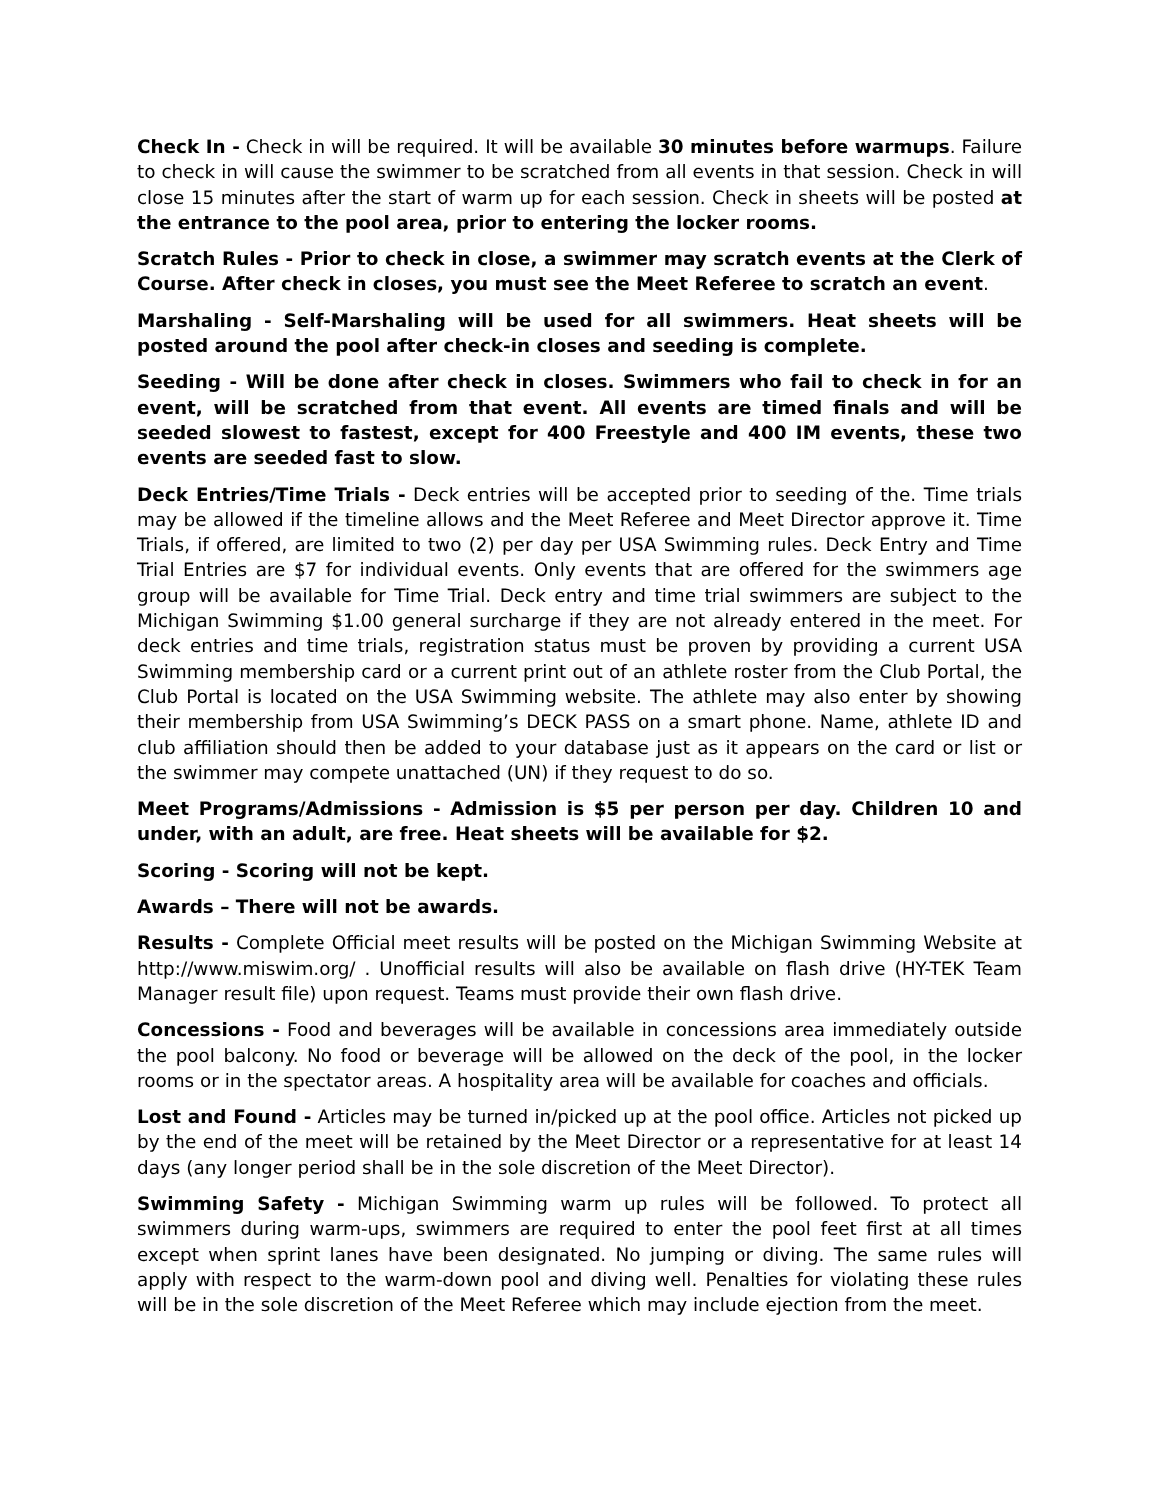Check In - Check in will be required. It will be available 30 minutes before warmups. Failure to check in will cause the swimmer to be scratched from all events in that session. Check in will close 15 minutes after the start of warm up for each session. Check in sheets will be posted at the entrance to the pool area, prior to entering the locker rooms.
Scratch Rules - Prior to check in close, a swimmer may scratch events at the Clerk of Course. After check in closes, you must see the Meet Referee to scratch an event.
Marshaling - Self-Marshaling will be used for all swimmers. Heat sheets will be posted around the pool after check-in closes and seeding is complete.
Seeding - Will be done after check in closes. Swimmers who fail to check in for an event, will be scratched from that event. All events are timed finals and will be seeded slowest to fastest, except for 400 Freestyle and 400 IM events, these two events are seeded fast to slow.
Deck Entries/Time Trials - Deck entries will be accepted prior to seeding of the. Time trials may be allowed if the timeline allows and the Meet Referee and Meet Director approve it. Time Trials, if offered, are limited to two (2) per day per USA Swimming rules. Deck Entry and Time Trial Entries are $7 for individual events. Only events that are offered for the swimmers age group will be available for Time Trial. Deck entry and time trial swimmers are subject to the Michigan Swimming $1.00 general surcharge if they are not already entered in the meet. For deck entries and time trials, registration status must be proven by providing a current USA Swimming membership card or a current print out of an athlete roster from the Club Portal, the Club Portal is located on the USA Swimming website. The athlete may also enter by showing their membership from USA Swimming’s DECK PASS on a smart phone. Name, athlete ID and club affiliation should then be added to your database just as it appears on the card or list or the swimmer may compete unattached (UN) if they request to do so.
Meet Programs/Admissions - Admission is $5 per person per day. Children 10 and under, with an adult, are free. Heat sheets will be available for $2.
Scoring - Scoring will not be kept.
Awards – There will not be awards.
Results - Complete Official meet results will be posted on the Michigan Swimming Website at http://www.miswim.org/ . Unofficial results will also be available on flash drive (HY-TEK Team Manager result file) upon request. Teams must provide their own flash drive.
Concessions - Food and beverages will be available in concessions area immediately outside the pool balcony. No food or beverage will be allowed on the deck of the pool, in the locker rooms or in the spectator areas. A hospitality area will be available for coaches and officials.
Lost and Found - Articles may be turned in/picked up at the pool office. Articles not picked up by the end of the meet will be retained by the Meet Director or a representative for at least 14 days (any longer period shall be in the sole discretion of the Meet Director).
Swimming Safety - Michigan Swimming warm up rules will be followed. To protect all swimmers during warm-ups, swimmers are required to enter the pool feet first at all times except when sprint lanes have been designated. No jumping or diving. The same rules will apply with respect to the warm-down pool and diving well. Penalties for violating these rules will be in the sole discretion of the Meet Referee which may include ejection from the meet.